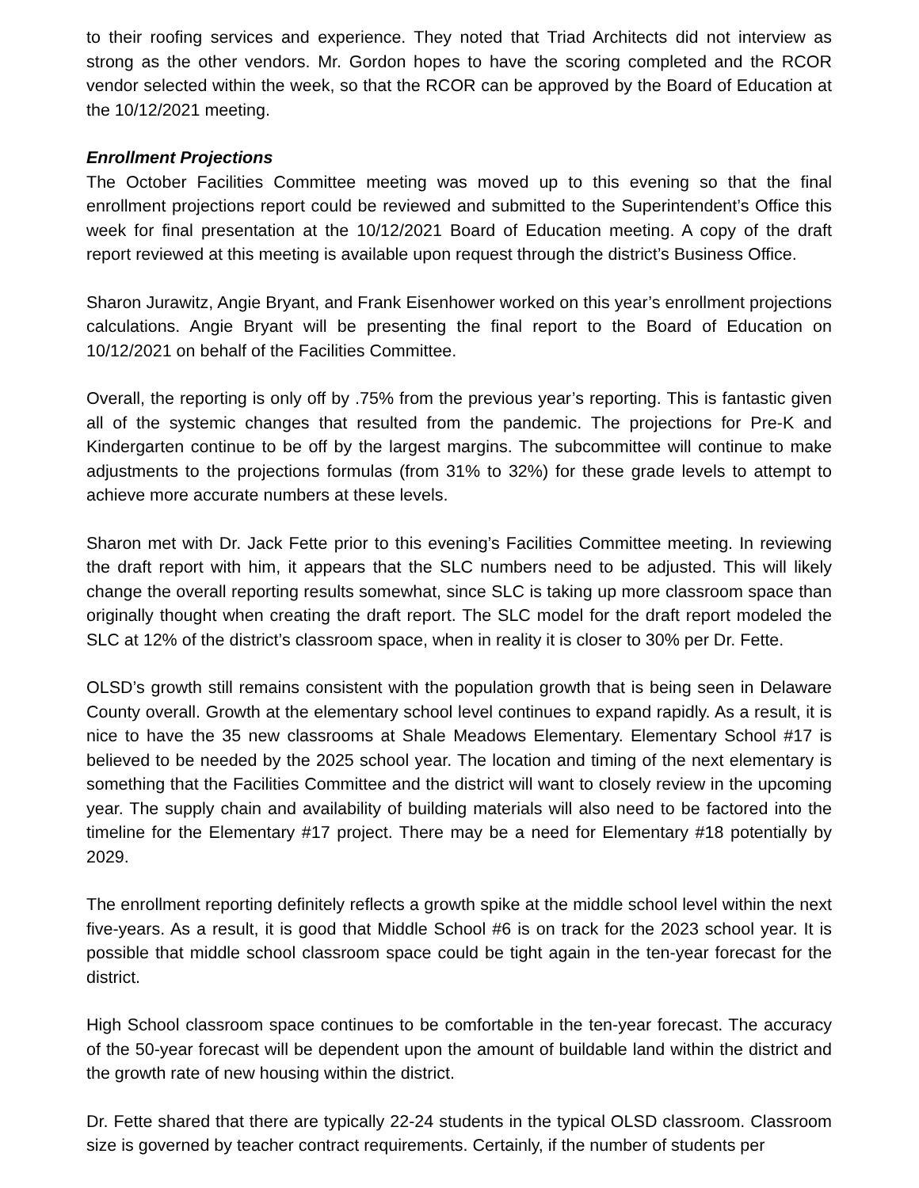to their roofing services and experience. They noted that Triad Architects did not interview as strong as the other vendors. Mr. Gordon hopes to have the scoring completed and the RCOR vendor selected within the week, so that the RCOR can be approved by the Board of Education at the 10/12/2021 meeting.
Enrollment Projections
The October Facilities Committee meeting was moved up to this evening so that the final enrollment projections report could be reviewed and submitted to the Superintendent’s Office this week for final presentation at the 10/12/2021 Board of Education meeting. A copy of the draft report reviewed at this meeting is available upon request through the district’s Business Office.
Sharon Jurawitz, Angie Bryant, and Frank Eisenhower worked on this year’s enrollment projections calculations. Angie Bryant will be presenting the final report to the Board of Education on 10/12/2021 on behalf of the Facilities Committee.
Overall, the reporting is only off by .75% from the previous year’s reporting. This is fantastic given all of the systemic changes that resulted from the pandemic. The projections for Pre-K and Kindergarten continue to be off by the largest margins. The subcommittee will continue to make adjustments to the projections formulas (from 31% to 32%) for these grade levels to attempt to achieve more accurate numbers at these levels.
Sharon met with Dr. Jack Fette prior to this evening’s Facilities Committee meeting. In reviewing the draft report with him, it appears that the SLC numbers need to be adjusted. This will likely change the overall reporting results somewhat, since SLC is taking up more classroom space than originally thought when creating the draft report. The SLC model for the draft report modeled the SLC at 12% of the district’s classroom space, when in reality it is closer to 30% per Dr. Fette.
OLSD’s growth still remains consistent with the population growth that is being seen in Delaware County overall. Growth at the elementary school level continues to expand rapidly. As a result, it is nice to have the 35 new classrooms at Shale Meadows Elementary. Elementary School #17 is believed to be needed by the 2025 school year. The location and timing of the next elementary is something that the Facilities Committee and the district will want to closely review in the upcoming year. The supply chain and availability of building materials will also need to be factored into the timeline for the Elementary #17 project. There may be a need for Elementary #18 potentially by 2029.
The enrollment reporting definitely reflects a growth spike at the middle school level within the next five-years. As a result, it is good that Middle School #6 is on track for the 2023 school year. It is possible that middle school classroom space could be tight again in the ten-year forecast for the district.
High School classroom space continues to be comfortable in the ten-year forecast. The accuracy of the 50-year forecast will be dependent upon the amount of buildable land within the district and the growth rate of new housing within the district.
Dr. Fette shared that there are typically 22-24 students in the typical OLSD classroom. Classroom size is governed by teacher contract requirements. Certainly, if the number of students per